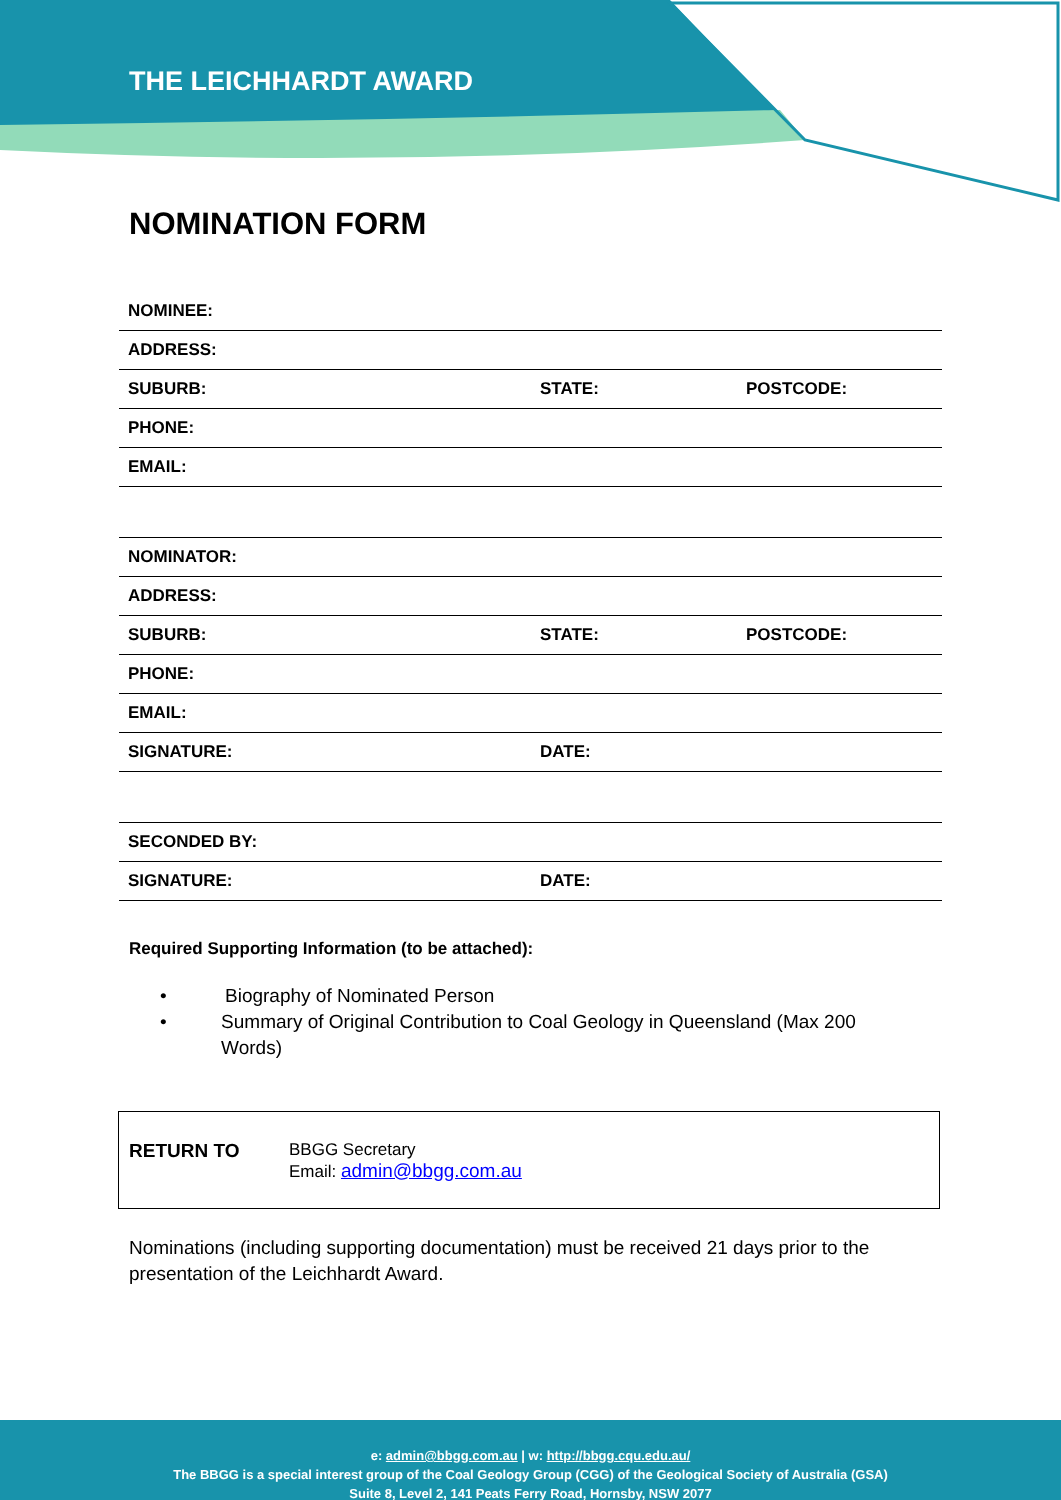THE LEICHHARDT AWARD
NOMINATION FORM
| NOMINEE: | | |
| ADDRESS: | | |
| SUBURB: | STATE: | POSTCODE: |
| PHONE: | | |
| EMAIL: | | |
| NOMINATOR: | | |
| ADDRESS: | | |
| SUBURB: | STATE: | POSTCODE: |
| PHONE: | | |
| EMAIL: | | |
| SIGNATURE: | DATE: | |
| SECONDED BY: | |
| SIGNATURE: | DATE: |
Required Supporting Information (to be attached):
• Biography of Nominated Person
• Summary of Original Contribution to Coal Geology in Queensland (Max 200 Words)
RETURN TO BBGG Secretary
Email: admin@bbgg.com.au
Nominations (including supporting documentation) must be received 21 days prior to the presentation of the Leichhardt Award.
e: admin@bbgg.com.au | w: http://bbgg.cqu.edu.au/
The BBGG is a special interest group of the Coal Geology Group (CGG) of the Geological Society of Australia (GSA)
Suite 8, Level 2, 141 Peats Ferry Road, Hornsby, NSW 2077